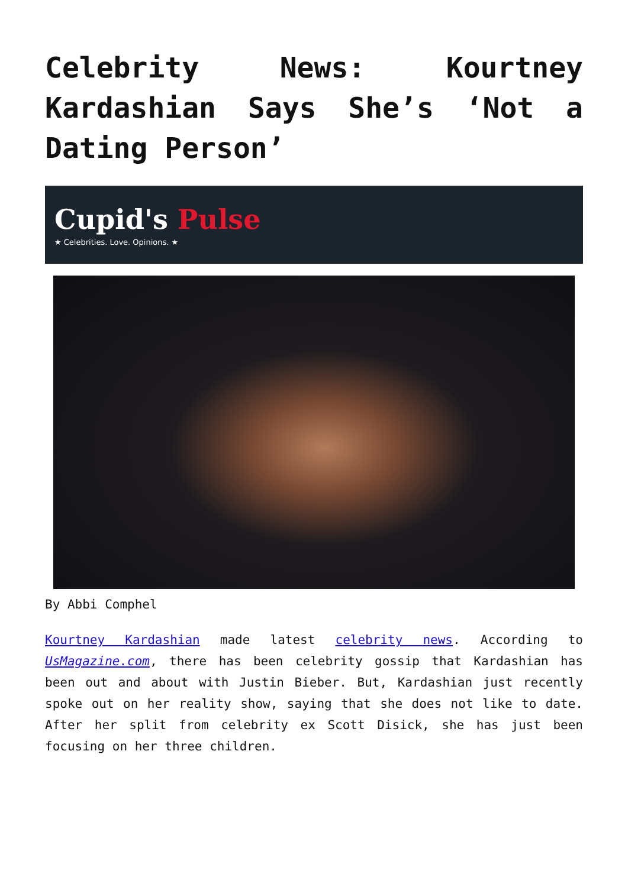Celebrity News: Kourtney Kardashian Says She’s ‘Not a Dating Person’
Cupid's Pulse
★ Celebrities. Love. Opinions. ★
By Abbi Comphel
Kourtney Kardashian made latest celebrity news. According to UsMagazine.com, there has been celebrity gossip that Kardashian has been out and about with Justin Bieber. But, Kardashian just recently spoke out on her reality show, saying that she does not like to date. After her split from celebrity ex Scott Disick, she has just been focusing on her three children.